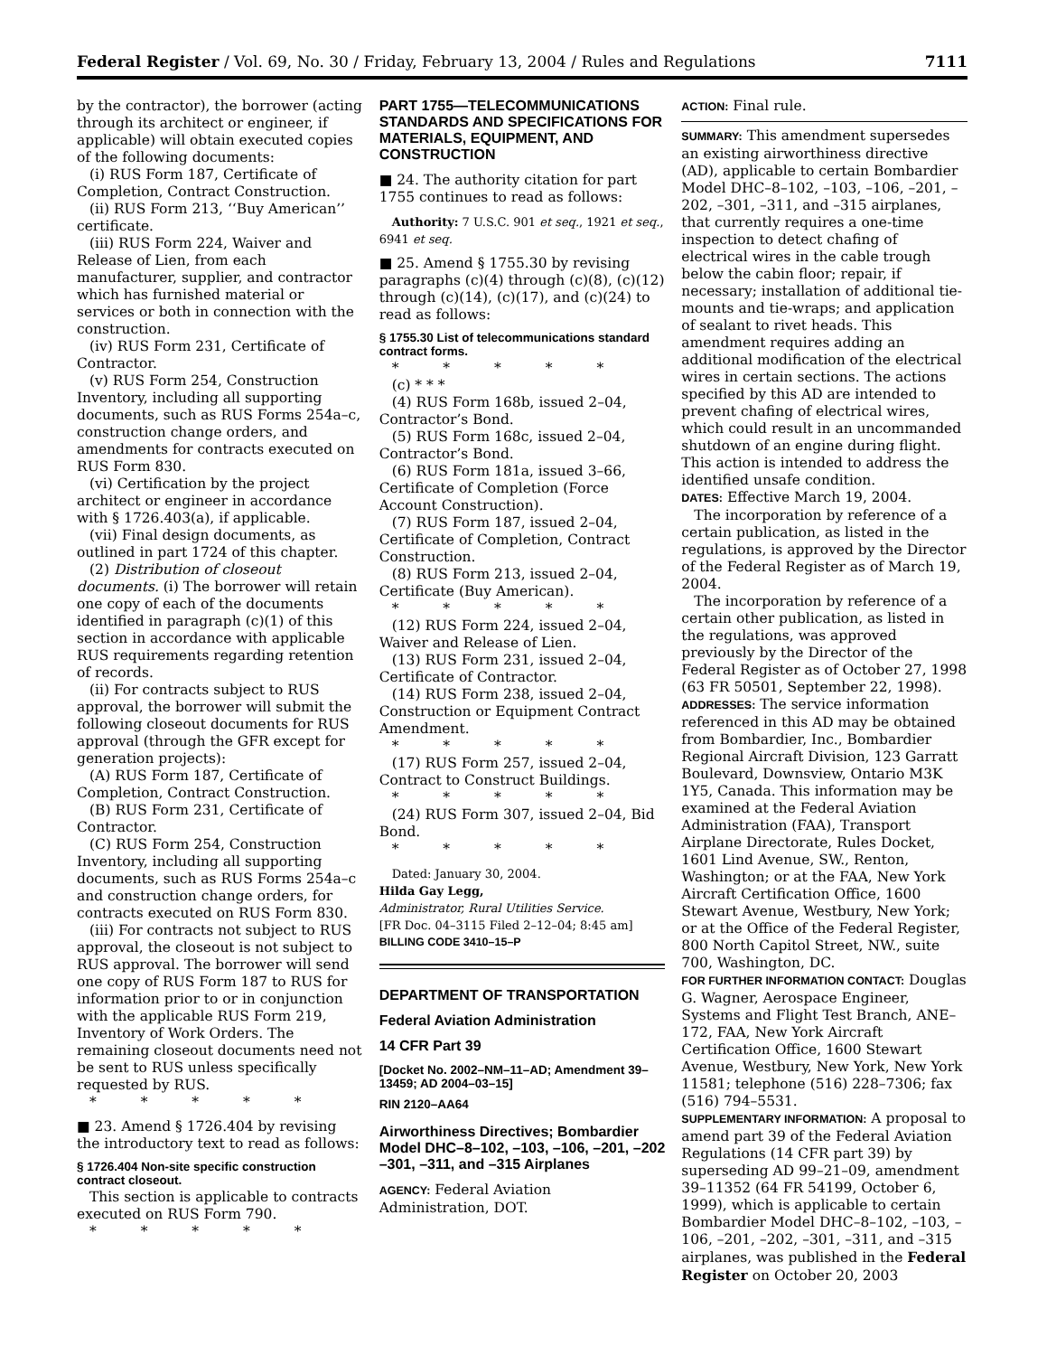Federal Register / Vol. 69, No. 30 / Friday, February 13, 2004 / Rules and Regulations 7111
by the contractor), the borrower (acting through its architect or engineer, if applicable) will obtain executed copies of the following documents:
(i) RUS Form 187, Certificate of Completion, Contract Construction.
(ii) RUS Form 213, ‘‘Buy American’’ certificate.
(iii) RUS Form 224, Waiver and Release of Lien, from each manufacturer, supplier, and contractor which has furnished material or services or both in connection with the construction.
(iv) RUS Form 231, Certificate of Contractor.
(v) RUS Form 254, Construction Inventory, including all supporting documents, such as RUS Forms 254a–c, construction change orders, and amendments for contracts executed on RUS Form 830.
(vi) Certification by the project architect or engineer in accordance with § 1726.403(a), if applicable.
(vii) Final design documents, as outlined in part 1724 of this chapter.
(2) Distribution of closeout documents. (i) The borrower will retain one copy of each of the documents identified in paragraph (c)(1) of this section in accordance with applicable RUS requirements regarding retention of records.
(ii) For contracts subject to RUS approval, the borrower will submit the following closeout documents for RUS approval (through the GFR except for generation projects):
(A) RUS Form 187, Certificate of Completion, Contract Construction.
(B) RUS Form 231, Certificate of Contractor.
(C) RUS Form 254, Construction Inventory, including all supporting documents, such as RUS Forms 254a–c and construction change orders, for contracts executed on RUS Form 830.
(iii) For contracts not subject to RUS approval, the closeout is not subject to RUS approval. The borrower will send one copy of RUS Form 187 to RUS for information prior to or in conjunction with the applicable RUS Form 219, Inventory of Work Orders. The remaining closeout documents need not be sent to RUS unless specifically requested by RUS.
* * * * *
■ 23. Amend § 1726.404 by revising the introductory text to read as follows:
§ 1726.404 Non-site specific construction contract closeout.
This section is applicable to contracts executed on RUS Form 790.
* * * * *
PART 1755—TELECOMMUNICATIONS STANDARDS AND SPECIFICATIONS FOR MATERIALS, EQUIPMENT, AND CONSTRUCTION
■ 24. The authority citation for part 1755 continues to read as follows:
Authority: 7 U.S.C. 901 et seq., 1921 et seq., 6941 et seq.
■ 25. Amend § 1755.30 by revising paragraphs (c)(4) through (c)(8), (c)(12) through (c)(14), (c)(17), and (c)(24) to read as follows:
§ 1755.30 List of telecommunications standard contract forms.
* * * * *
(c) * * *
(4) RUS Form 168b, issued 2–04, Contractor’s Bond.
(5) RUS Form 168c, issued 2–04, Contractor’s Bond.
(6) RUS Form 181a, issued 3–66, Certificate of Completion (Force Account Construction).
(7) RUS Form 187, issued 2–04, Certificate of Completion, Contract Construction.
(8) RUS Form 213, issued 2–04, Certificate (Buy American).
* * * * *
(12) RUS Form 224, issued 2–04, Waiver and Release of Lien.
(13) RUS Form 231, issued 2–04, Certificate of Contractor.
(14) RUS Form 238, issued 2–04, Construction or Equipment Contract Amendment.
* * * * *
(17) RUS Form 257, issued 2–04, Contract to Construct Buildings.
* * * * *
(24) RUS Form 307, issued 2–04, Bid Bond.
* * * * *
Dated: January 30, 2004.
Hilda Gay Legg,
Administrator, Rural Utilities Service.
[FR Doc. 04–3115 Filed 2–12–04; 8:45 am]
BILLING CODE 3410–15–P
DEPARTMENT OF TRANSPORTATION
Federal Aviation Administration
14 CFR Part 39
[Docket No. 2002–NM–11–AD; Amendment 39–13459; AD 2004–03–15]
RIN 2120–AA64
Airworthiness Directives; Bombardier Model DHC–8–102, –103, –106, –201, –202 –301, –311, and –315 Airplanes
AGENCY: Federal Aviation Administration, DOT.
ACTION: Final rule.
SUMMARY: This amendment supersedes an existing airworthiness directive (AD), applicable to certain Bombardier Model DHC–8–102, –103, –106, –201, –202, –301, –311, and –315 airplanes, that currently requires a one-time inspection to detect chafing of electrical wires in the cable trough below the cabin floor; repair, if necessary; installation of additional tie-mounts and tie-wraps; and application of sealant to rivet heads. This amendment requires adding an additional modification of the electrical wires in certain sections. The actions specified by this AD are intended to prevent chafing of electrical wires, which could result in an uncommanded shutdown of an engine during flight. This action is intended to address the identified unsafe condition.
DATES: Effective March 19, 2004.
The incorporation by reference of a certain publication, as listed in the regulations, is approved by the Director of the Federal Register as of March 19, 2004.
The incorporation by reference of a certain other publication, as listed in the regulations, was approved previously by the Director of the Federal Register as of October 27, 1998 (63 FR 50501, September 22, 1998).
ADDRESSES: The service information referenced in this AD may be obtained from Bombardier, Inc., Bombardier Regional Aircraft Division, 123 Garratt Boulevard, Downsview, Ontario M3K 1Y5, Canada. This information may be examined at the Federal Aviation Administration (FAA), Transport Airplane Directorate, Rules Docket, 1601 Lind Avenue, SW., Renton, Washington; or at the FAA, New York Aircraft Certification Office, 1600 Stewart Avenue, Westbury, New York; or at the Office of the Federal Register, 800 North Capitol Street, NW., suite 700, Washington, DC.
FOR FURTHER INFORMATION CONTACT: Douglas G. Wagner, Aerospace Engineer, Systems and Flight Test Branch, ANE–172, FAA, New York Aircraft Certification Office, 1600 Stewart Avenue, Westbury, New York, New York 11581; telephone (516) 228–7306; fax (516) 794–5531.
SUPPLEMENTARY INFORMATION: A proposal to amend part 39 of the Federal Aviation Regulations (14 CFR part 39) by superseding AD 99–21–09, amendment 39–11352 (64 FR 54199, October 6, 1999), which is applicable to certain Bombardier Model DHC–8–102, –103, –106, –201, –202, –301, –311, and –315 airplanes, was published in the Federal Register on October 20, 2003